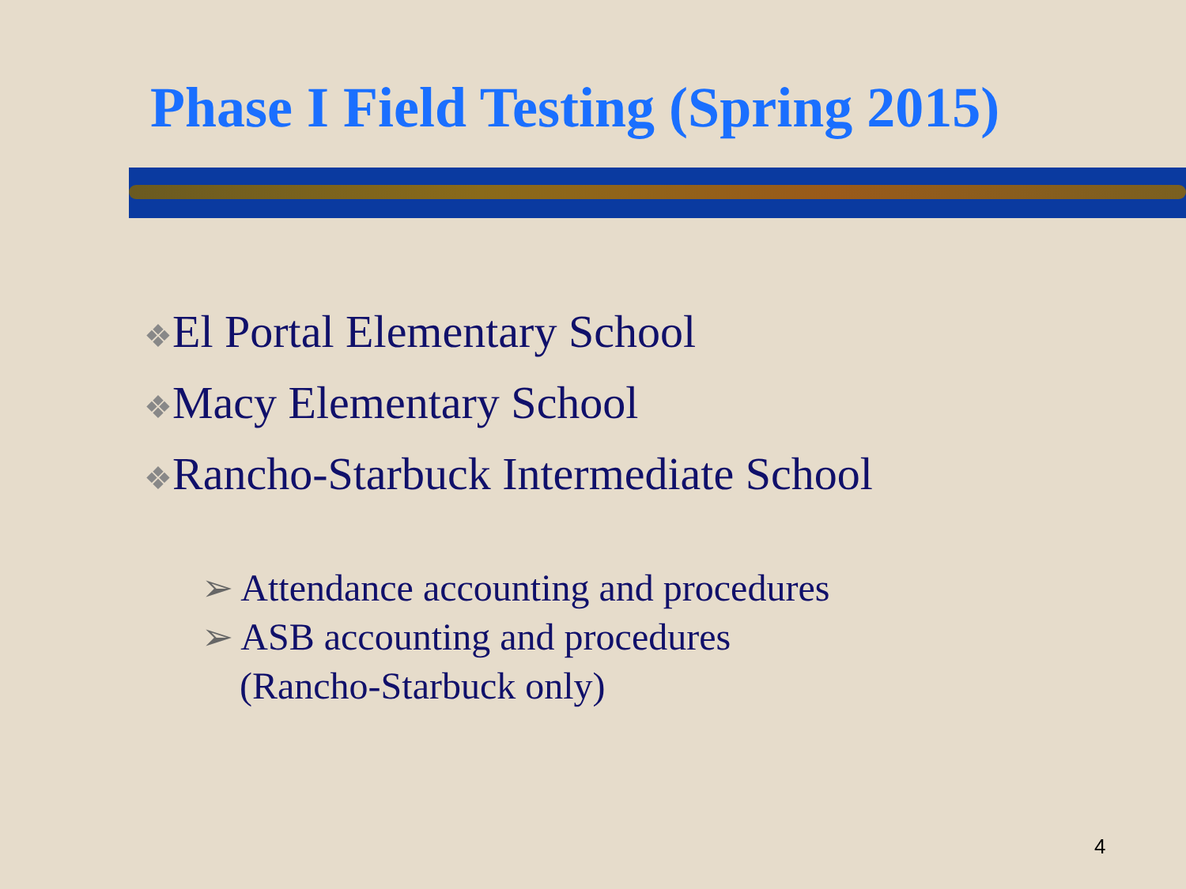Phase I Field Testing (Spring 2015)
❖El Portal Elementary School
❖Macy Elementary School
❖Rancho-Starbuck Intermediate School
➢ Attendance accounting and procedures
➢ ASB accounting and procedures
(Rancho-Starbuck only)
4